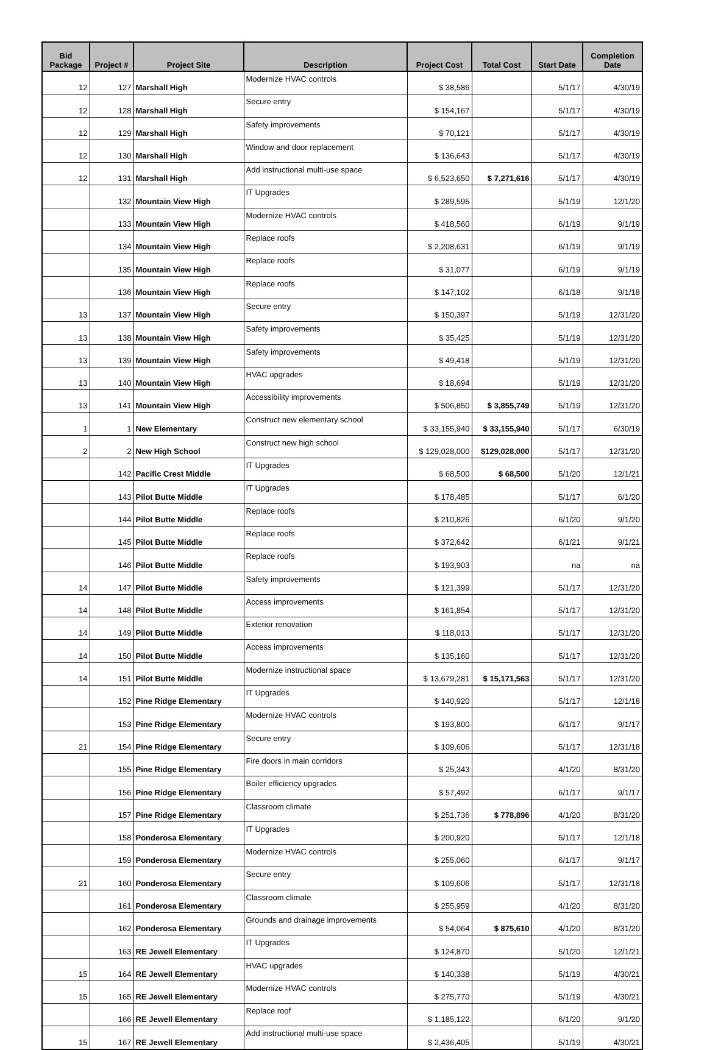| Bid Package | Project # | Project Site | Description | Project Cost | Total Cost | Start Date | Completion Date |
| --- | --- | --- | --- | --- | --- | --- | --- |
| 12 | 127 | Marshall High | Modernize HVAC controls | $ 38,586 | | 5/1/17 | 4/30/19 |
| 12 | 128 | Marshall High | Secure entry | $ 154,167 | | 5/1/17 | 4/30/19 |
| 12 | 129 | Marshall High | Safety improvements | $ 70,121 | | 5/1/17 | 4/30/19 |
| 12 | 130 | Marshall High | Window and door replacement | $ 136,643 | | 5/1/17 | 4/30/19 |
| 12 | 131 | Marshall High | Add instructional multi-use space | $ 6,523,650 | $ 7,271,616 | 5/1/17 | 4/30/19 |
| | 132 | Mountain View High | IT Upgrades | $ 289,595 | | 5/1/19 | 12/1/20 |
| | 133 | Mountain View High | Modernize HVAC controls | $ 418,560 | | 6/1/19 | 9/1/19 |
| | 134 | Mountain View High | Replace roofs | $ 2,208,631 | | 6/1/19 | 9/1/19 |
| | 135 | Mountain View High | Replace roofs | $ 31,077 | | 6/1/19 | 9/1/19 |
| | 136 | Mountain View High | Replace roofs | $ 147,102 | | 6/1/18 | 9/1/18 |
| 13 | 137 | Mountain View High | Secure entry | $ 150,397 | | 5/1/19 | 12/31/20 |
| 13 | 138 | Mountain View High | Safety improvements | $ 35,425 | | 5/1/19 | 12/31/20 |
| 13 | 139 | Mountain View High | Safety improvements | $ 49,418 | | 5/1/19 | 12/31/20 |
| 13 | 140 | Mountain View High | HVAC upgrades | $ 18,694 | | 5/1/19 | 12/31/20 |
| 13 | 141 | Mountain View High | Accessibility improvements | $ 506,850 | $ 3,855,749 | 5/1/19 | 12/31/20 |
| 1 | 1 | New Elementary | Construct new elementary school | $ 33,155,940 | $ 33,155,940 | 5/1/17 | 6/30/19 |
| 2 | 2 | New High School | Construct new high school | $ 129,028,000 | $129,028,000 | 5/1/17 | 12/31/20 |
| | 142 | Pacific Crest Middle | IT Upgrades | $ 68,500 | $ 68,500 | 5/1/20 | 12/1/21 |
| | 143 | Pilot Butte Middle | IT Upgrades | $ 178,485 | | 5/1/17 | 6/1/20 |
| | 144 | Pilot Butte Middle | Replace roofs | $ 210,826 | | 6/1/20 | 9/1/20 |
| | 145 | Pilot Butte Middle | Replace roofs | $ 372,642 | | 6/1/21 | 9/1/21 |
| | 146 | Pilot Butte Middle | Replace roofs | $ 193,903 | | na | na |
| 14 | 147 | Pilot Butte Middle | Safety improvements | $ 121,399 | | 5/1/17 | 12/31/20 |
| 14 | 148 | Pilot Butte Middle | Access improvements | $ 161,854 | | 5/1/17 | 12/31/20 |
| 14 | 149 | Pilot Butte Middle | Exterior renovation | $ 118,013 | | 5/1/17 | 12/31/20 |
| 14 | 150 | Pilot Butte Middle | Access improvements | $ 135,160 | | 5/1/17 | 12/31/20 |
| 14 | 151 | Pilot Butte Middle | Modernize instructional space | $ 13,679,281 | $ 15,171,563 | 5/1/17 | 12/31/20 |
| | 152 | Pine Ridge Elementary | IT Upgrades | $ 140,920 | | 5/1/17 | 12/1/18 |
| | 153 | Pine Ridge Elementary | Modernize HVAC controls | $ 193,800 | | 6/1/17 | 9/1/17 |
| 21 | 154 | Pine Ridge Elementary | Secure entry | $ 109,606 | | 5/1/17 | 12/31/18 |
| | 155 | Pine Ridge Elementary | Fire doors in main corridors | $ 25,343 | | 4/1/20 | 8/31/20 |
| | 156 | Pine Ridge Elementary | Boiler efficiency upgrades | $ 57,492 | | 6/1/17 | 9/1/17 |
| | 157 | Pine Ridge Elementary | Classroom climate | $ 251,736 | $ 778,896 | 4/1/20 | 8/31/20 |
| | 158 | Ponderosa Elementary | IT Upgrades | $ 200,920 | | 5/1/17 | 12/1/18 |
| | 159 | Ponderosa Elementary | Modernize HVAC controls | $ 255,060 | | 6/1/17 | 9/1/17 |
| 21 | 160 | Ponderosa Elementary | Secure entry | $ 109,606 | | 5/1/17 | 12/31/18 |
| | 161 | Ponderosa Elementary | Classroom climate | $ 255,959 | | 4/1/20 | 8/31/20 |
| | 162 | Ponderosa Elementary | Grounds and drainage improvements | $ 54,064 | $ 875,610 | 4/1/20 | 8/31/20 |
| | 163 | RE Jewell Elementary | IT Upgrades | $ 124,870 | | 5/1/20 | 12/1/21 |
| 15 | 164 | RE Jewell Elementary | HVAC upgrades | $ 140,338 | | 5/1/19 | 4/30/21 |
| 15 | 165 | RE Jewell Elementary | Modernize HVAC controls | $ 275,770 | | 5/1/19 | 4/30/21 |
| | 166 | RE Jewell Elementary | Replace roof | $ 1,185,122 | | 6/1/20 | 9/1/20 |
| 15 | 167 | RE Jewell Elementary | Add instructional multi-use space | $ 2,436,405 | | 5/1/19 | 4/30/21 |